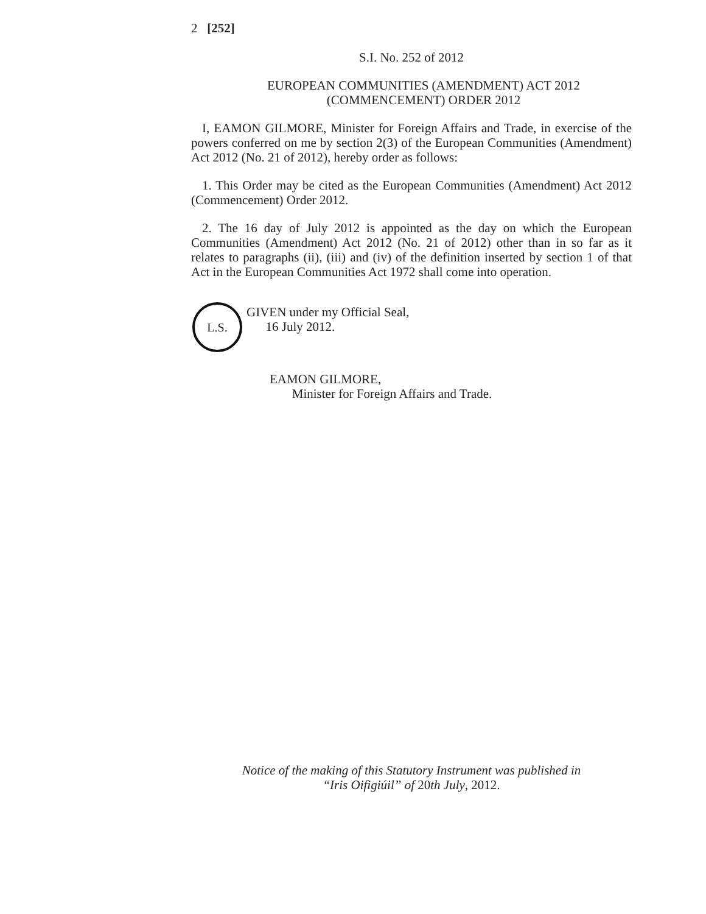2 [252]
S.I. No. 252 of 2012
EUROPEAN COMMUNITIES (AMENDMENT) ACT 2012
(COMMENCEMENT) ORDER 2012
I, EAMON GILMORE, Minister for Foreign Affairs and Trade, in exercise of the powers conferred on me by section 2(3) of the European Communities (Amendment) Act 2012 (No. 21 of 2012), hereby order as follows:
1. This Order may be cited as the European Communities (Amendment) Act 2012 (Commencement) Order 2012.
2. The 16 day of July 2012 is appointed as the day on which the European Communities (Amendment) Act 2012 (No. 21 of 2012) other than in so far as it relates to paragraphs (ii), (iii) and (iv) of the definition inserted by section 1 of that Act in the European Communities Act 1972 shall come into operation.
L.S.
GIVEN under my Official Seal,
16 July 2012.
EAMON GILMORE,
Minister for Foreign Affairs and Trade.
Notice of the making of this Statutory Instrument was published in
“Iris Oifigiúil” of 20th July, 2012.